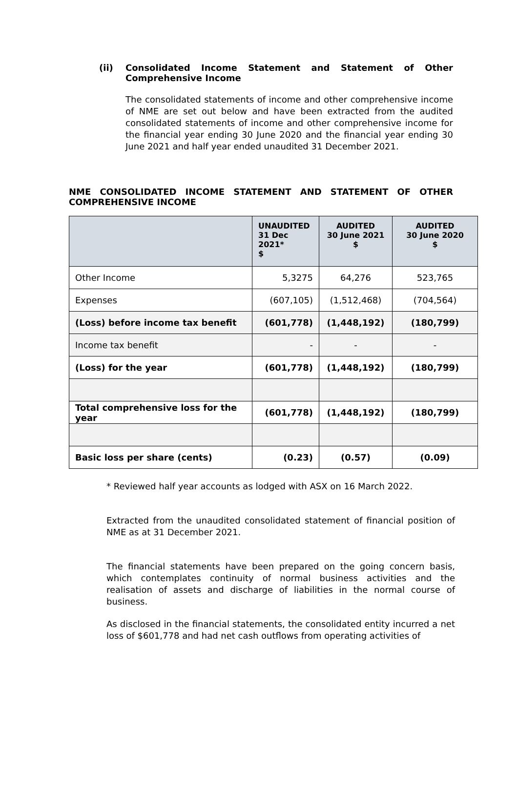(ii) Consolidated Income Statement and Statement of Other Comprehensive Income
The consolidated statements of income and other comprehensive income of NME are set out below and have been extracted from the audited consolidated statements of income and other comprehensive income for the financial year ending 30 June 2020 and the financial year ending 30 June 2021 and half year ended unaudited 31 December 2021.
NME CONSOLIDATED INCOME STATEMENT AND STATEMENT OF OTHER COMPREHENSIVE INCOME
| | UNAUDITED 31 Dec 2021* $ | AUDITED 30 June 2021 $ | AUDITED 30 June 2020 $ |
| --- | --- | --- | --- |
| Other Income | 5,3275 | 64,276 | 523,765 |
| Expenses | (607,105) | (1,512,468) | (704,564) |
| (Loss) before income tax benefit | (601,778) | (1,448,192) | (180,799) |
| Income tax benefit | - | - | - |
| (Loss) for the year | (601,778) | (1,448,192) | (180,799) |
| Total comprehensive loss for the year | (601,778) | (1,448,192) | (180,799) |
| Basic loss per share (cents) | (0.23) | (0.57) | (0.09) |
* Reviewed half year accounts as lodged with ASX on 16 March 2022.
Extracted from the unaudited consolidated statement of financial position of NME as at 31 December 2021.
The financial statements have been prepared on the going concern basis, which contemplates continuity of normal business activities and the realisation of assets and discharge of liabilities in the normal course of business.
As disclosed in the financial statements, the consolidated entity incurred a net loss of $601,778 and had net cash outflows from operating activities of